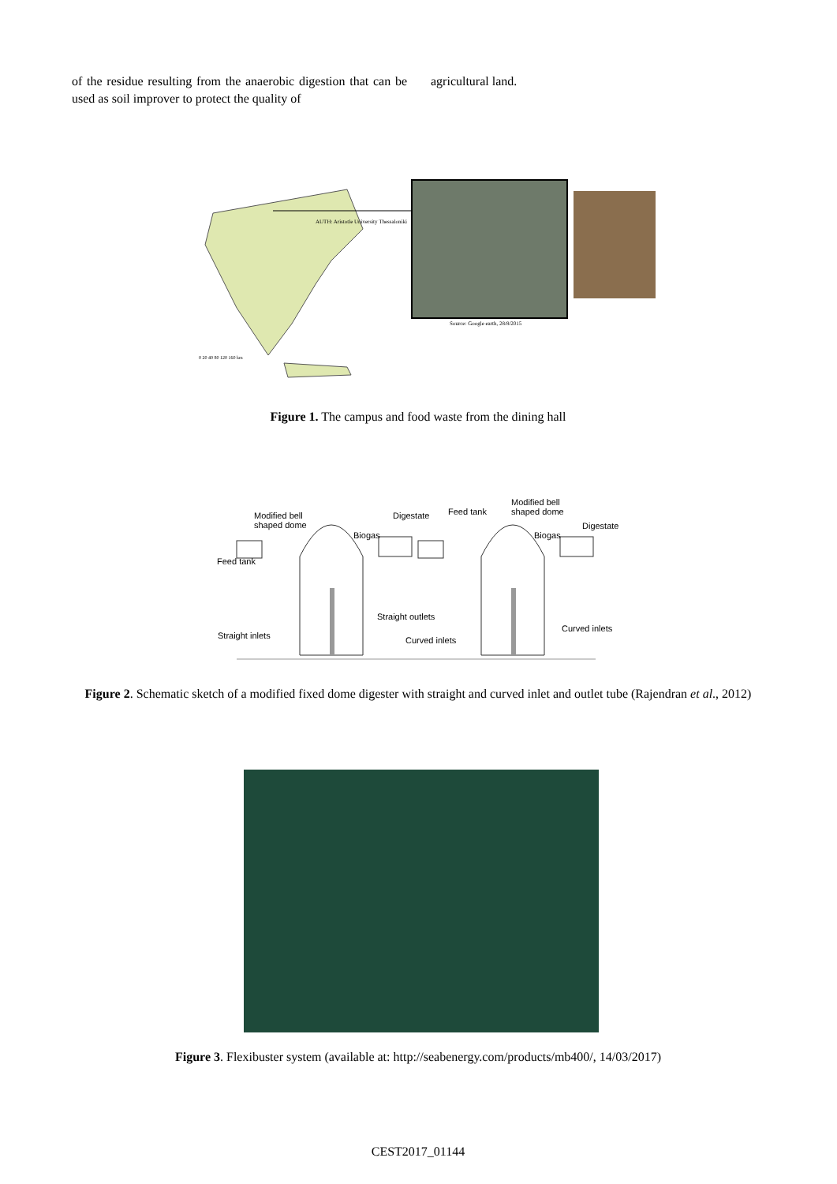of the residue resulting from the anaerobic digestion that can be used as soil improver to protect the quality of
agricultural land.
AUTH: Aristotle University Thessaloniki
Source: Google earth, 28/8/2015
0 20 40 80 120 160 km
Figure 1. The campus and food waste from the dining hall
Modified bell
shaped dome
Digestate Feed tank
Modified bell
shaped dome
Digestate
Biogas Biogas
Feed tank
Straight outlets
Curved inlets
Straight inlets Curved inlets
Figure 2. Schematic sketch of a modified fixed dome digester with straight and curved inlet and outlet tube (Rajendran et al., 2012)
Figure 3. Flexibuster system (available at: http://seabenergy.com/products/mb400/, 14/03/2017)
CEST2017_01144